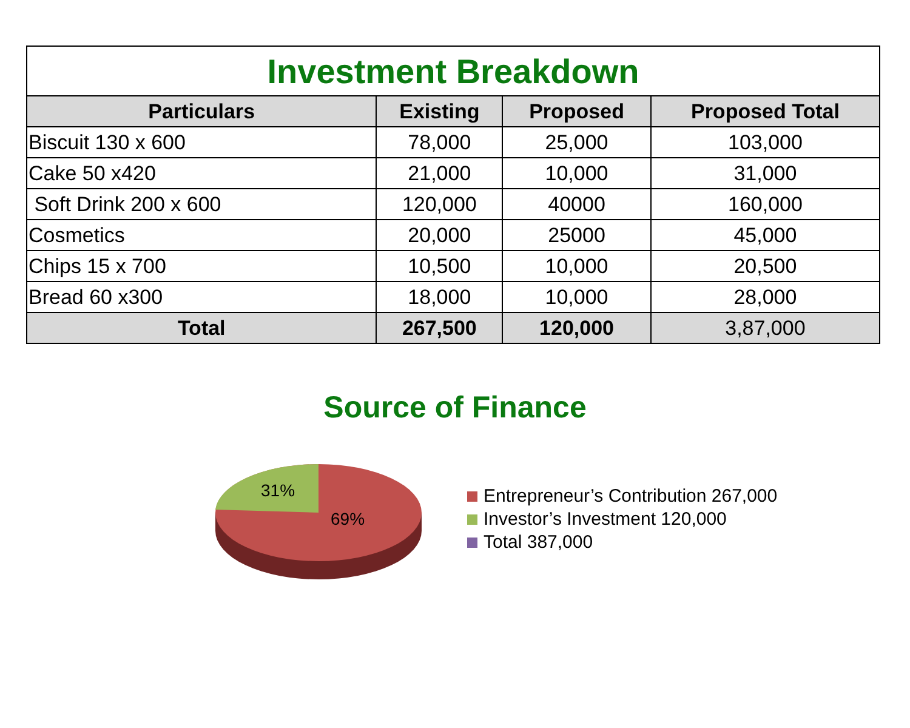| Investment Breakdown | | | |
| --- | --- | --- | --- |
| Particulars | Existing | Proposed | Proposed Total |
| Biscuit 130 x 600 | 78,000 | 25,000 | 103,000 |
| Cake 50 x420 | 21,000 | 10,000 | 31,000 |
| Soft Drink 200 x 600 | 120,000 | 40000 | 160,000 |
| Cosmetics | 20,000 | 25000 | 45,000 |
| Chips 15 x 700 | 10,500 | 10,000 | 20,500 |
| Bread 60 x300 | 18,000 | 10,000 | 28,000 |
| Total | 267,500 | 120,000 | 3,87,000 |
Source of Finance
31%
69%
Entrepreneur’s Contribution 267,000
Investor’s Investment 120,000
Total 387,000